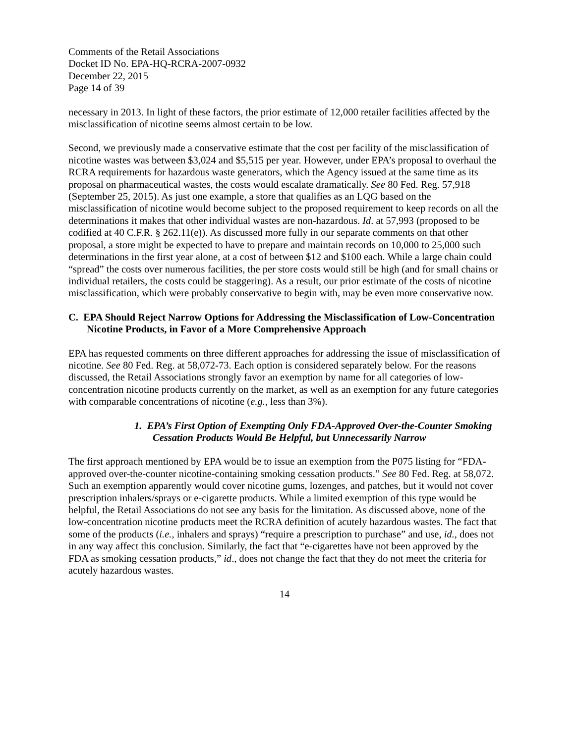Comments of the Retail Associations
Docket ID No. EPA-HQ-RCRA-2007-0932
December 22, 2015
Page 14 of 39
necessary in 2013. In light of these factors, the prior estimate of 12,000 retailer facilities affected by the misclassification of nicotine seems almost certain to be low.
Second, we previously made a conservative estimate that the cost per facility of the misclassification of nicotine wastes was between $3,024 and $5,515 per year. However, under EPA’s proposal to overhaul the RCRA requirements for hazardous waste generators, which the Agency issued at the same time as its proposal on pharmaceutical wastes, the costs would escalate dramatically. See 80 Fed. Reg. 57,918 (September 25, 2015). As just one example, a store that qualifies as an LQG based on the misclassification of nicotine would become subject to the proposed requirement to keep records on all the determinations it makes that other individual wastes are non-hazardous. Id. at 57,993 (proposed to be codified at 40 C.F.R. § 262.11(e)). As discussed more fully in our separate comments on that other proposal, a store might be expected to have to prepare and maintain records on 10,000 to 25,000 such determinations in the first year alone, at a cost of between $12 and $100 each. While a large chain could “spread” the costs over numerous facilities, the per store costs would still be high (and for small chains or individual retailers, the costs could be staggering). As a result, our prior estimate of the costs of nicotine misclassification, which were probably conservative to begin with, may be even more conservative now.
C. EPA Should Reject Narrow Options for Addressing the Misclassification of Low-Concentration Nicotine Products, in Favor of a More Comprehensive Approach
EPA has requested comments on three different approaches for addressing the issue of misclassification of nicotine. See 80 Fed. Reg. at 58,072-73. Each option is considered separately below. For the reasons discussed, the Retail Associations strongly favor an exemption by name for all categories of low-concentration nicotine products currently on the market, as well as an exemption for any future categories with comparable concentrations of nicotine (e.g., less than 3%).
1. EPA’s First Option of Exempting Only FDA-Approved Over-the-Counter Smoking Cessation Products Would Be Helpful, but Unnecessarily Narrow
The first approach mentioned by EPA would be to issue an exemption from the P075 listing for “FDA-approved over-the-counter nicotine-containing smoking cessation products.” See 80 Fed. Reg. at 58,072. Such an exemption apparently would cover nicotine gums, lozenges, and patches, but it would not cover prescription inhalers/sprays or e-cigarette products. While a limited exemption of this type would be helpful, the Retail Associations do not see any basis for the limitation. As discussed above, none of the low-concentration nicotine products meet the RCRA definition of acutely hazardous wastes. The fact that some of the products (i.e., inhalers and sprays) “require a prescription to purchase” and use, id., does not in any way affect this conclusion. Similarly, the fact that “e-cigarettes have not been approved by the FDA as smoking cessation products,” id., does not change the fact that they do not meet the criteria for acutely hazardous wastes.
14